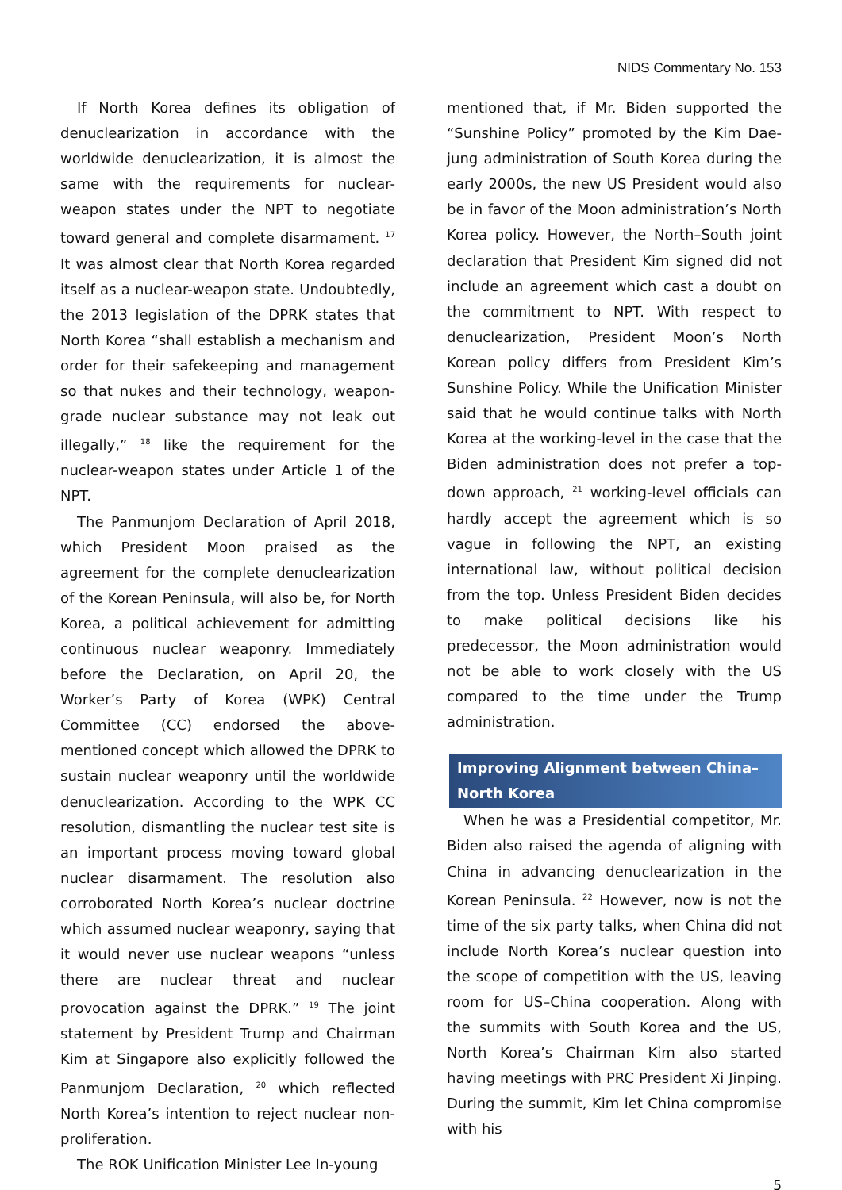NIDS Commentary No. 153
If North Korea defines its obligation of denuclearization in accordance with the worldwide denuclearization, it is almost the same with the requirements for nuclear-weapon states under the NPT to negotiate toward general and complete disarmament. <sup>17</sup> It was almost clear that North Korea regarded itself as a nuclear-weapon state. Undoubtedly, the 2013 legislation of the DPRK states that North Korea “shall establish a mechanism and order for their safekeeping and management so that nukes and their technology, weapon-grade nuclear substance may not leak out illegally,” <sup>18</sup> like the requirement for the nuclear-weapon states under Article 1 of the NPT.
The Panmunjom Declaration of April 2018, which President Moon praised as the agreement for the complete denuclearization of the Korean Peninsula, will also be, for North Korea, a political achievement for admitting continuous nuclear weaponry. Immediately before the Declaration, on April 20, the Worker’s Party of Korea (WPK) Central Committee (CC) endorsed the above-mentioned concept which allowed the DPRK to sustain nuclear weaponry until the worldwide denuclearization. According to the WPK CC resolution, dismantling the nuclear test site is an important process moving toward global nuclear disarmament. The resolution also corroborated North Korea’s nuclear doctrine which assumed nuclear weaponry, saying that it would never use nuclear weapons “unless there are nuclear threat and nuclear provocation against the DPRK.” <sup>19</sup> The joint statement by President Trump and Chairman Kim at Singapore also explicitly followed the Panmunjom Declaration, <sup>20</sup> which reflected North Korea’s intention to reject nuclear non-proliferation.
The ROK Unification Minister Lee In-young
mentioned that, if Mr. Biden supported the “Sunshine Policy” promoted by the Kim Dae-jung administration of South Korea during the early 2000s, the new US President would also be in favor of the Moon administration’s North Korea policy. However, the North–South joint declaration that President Kim signed did not include an agreement which cast a doubt on the commitment to NPT. With respect to denuclearization, President Moon’s North Korean policy differs from President Kim’s Sunshine Policy. While the Unification Minister said that he would continue talks with North Korea at the working-level in the case that the Biden administration does not prefer a top-down approach, <sup>21</sup> working-level officials can hardly accept the agreement which is so vague in following the NPT, an existing international law, without political decision from the top. Unless President Biden decides to make political decisions like his predecessor, the Moon administration would not be able to work closely with the US compared to the time under the Trump administration.
Improving Alignment between China–
North Korea
When he was a Presidential competitor, Mr. Biden also raised the agenda of aligning with China in advancing denuclearization in the Korean Peninsula. <sup>22</sup> However, now is not the time of the six party talks, when China did not include North Korea’s nuclear question into the scope of competition with the US, leaving room for US–China cooperation. Along with the summits with South Korea and the US, North Korea’s Chairman Kim also started having meetings with PRC President Xi Jinping. During the summit, Kim let China compromise with his
5